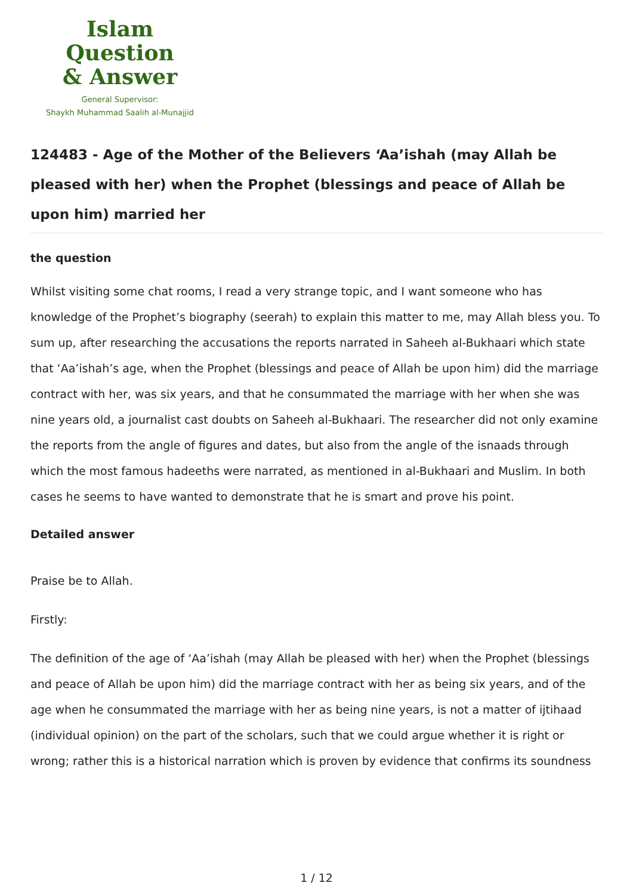Islam Question
& Answer
General Supervisor:
Shaykh Muhammad Saalih al-Munajjid
124483 - Age of the Mother of the Believers ‘Aa’ishah (may Allah be pleased with her) when the Prophet (blessings and peace of Allah be upon him) married her
the question
Whilst visiting some chat rooms, I read a very strange topic, and I want someone who has knowledge of the Prophet’s biography (seerah) to explain this matter to me, may Allah bless you. To sum up, after researching the accusations the reports narrated in Saheeh al-Bukhaari which state that ‘Aa’ishah’s age, when the Prophet (blessings and peace of Allah be upon him) did the marriage contract with her, was six years, and that he consummated the marriage with her when she was nine years old, a journalist cast doubts on Saheeh al-Bukhaari. The researcher did not only examine the reports from the angle of figures and dates, but also from the angle of the isnaads through which the most famous hadeeths were narrated, as mentioned in al-Bukhaari and Muslim. In both cases he seems to have wanted to demonstrate that he is smart and prove his point.
Detailed answer
Praise be to Allah.
Firstly:
The definition of the age of ‘Aa’ishah (may Allah be pleased with her) when the Prophet (blessings and peace of Allah be upon him) did the marriage contract with her as being six years, and of the age when he consummated the marriage with her as being nine years, is not a matter of ijtihaad (individual opinion) on the part of the scholars, such that we could argue whether it is right or wrong; rather this is a historical narration which is proven by evidence that confirms its soundness
1 / 12